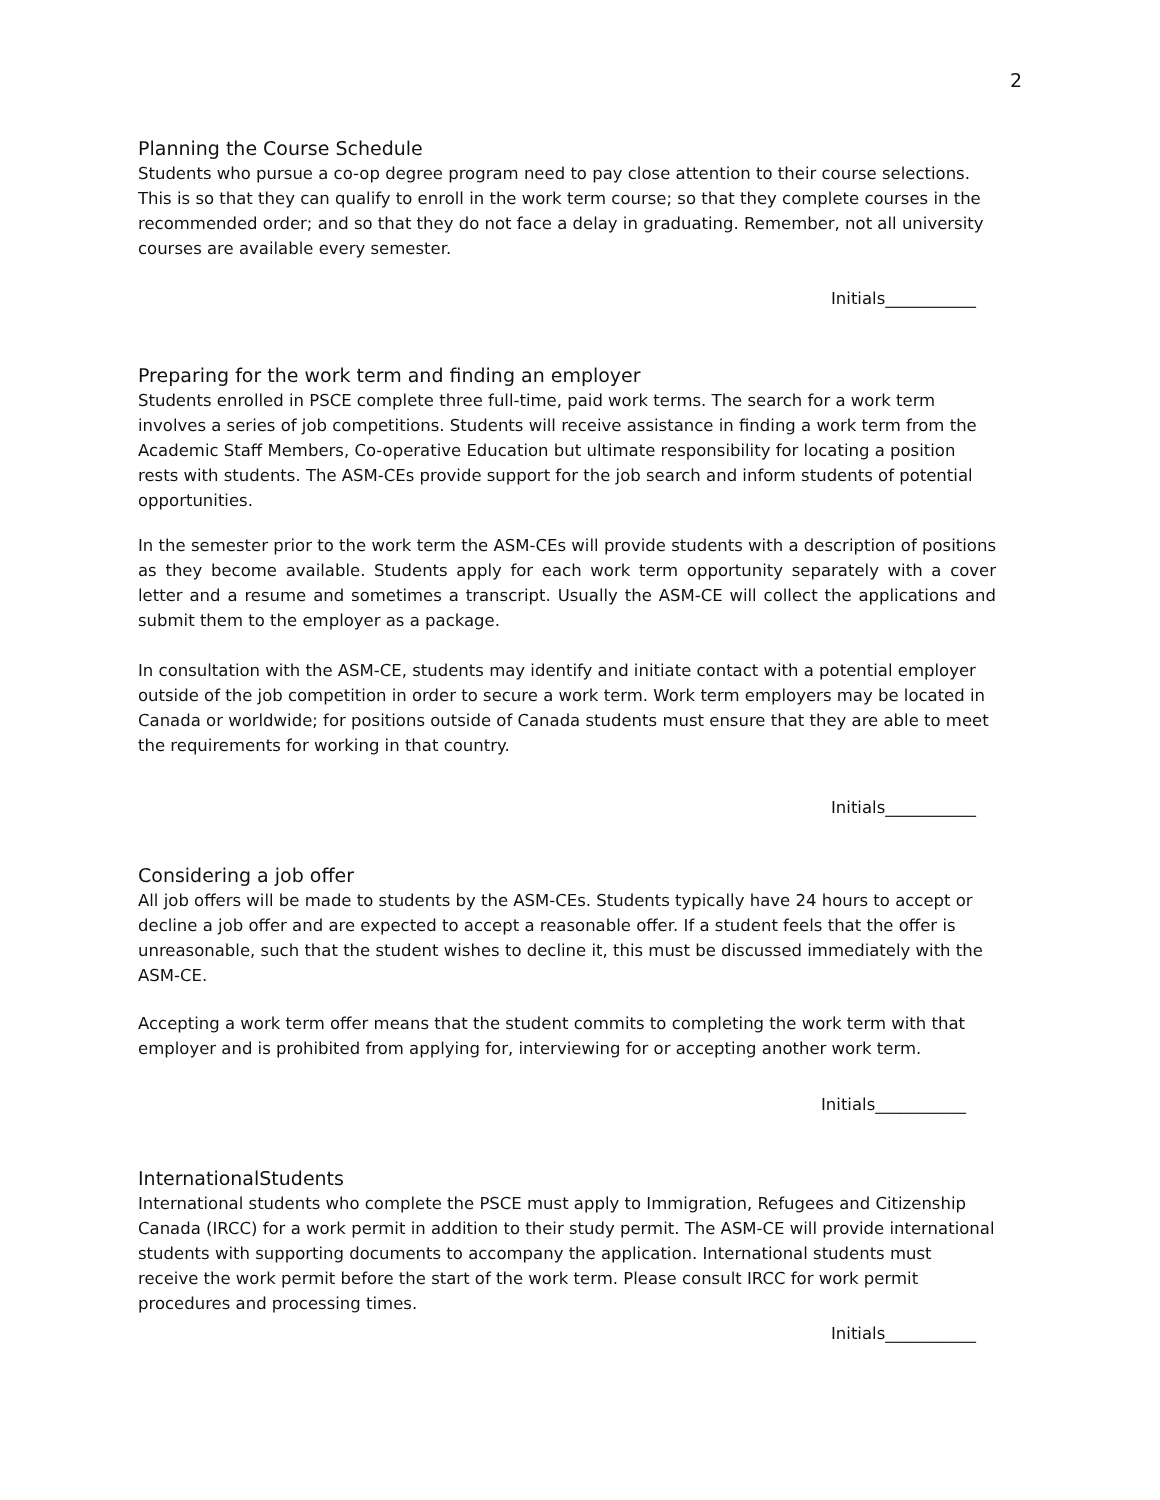2
Planning the Course Schedule
Students who pursue a co-op degree program need to pay close attention to their course selections. This is so that they can qualify to enroll in the work term course; so that they complete courses in the recommended order; and so that they do not face a delay in graduating. Remember, not all university courses are available every semester.
Initials___________
Preparing for the work term and finding an employer
Students enrolled in PSCE complete three full-time, paid work terms. The search for a work term involves a series of job competitions. Students will receive assistance in finding a work term from the Academic Staff Members, Co-operative Education but ultimate responsibility for locating a position rests with students. The ASM-CEs provide support for the job search and inform students of potential opportunities.
In the semester prior to the work term the ASM-CEs will provide students with a description of positions as they become available. Students apply for each work term opportunity separately with a cover letter and a resume and sometimes a transcript. Usually the ASM-CE will collect the applications and submit them to the employer as a package.
In consultation with the ASM-CE, students may identify and initiate contact with a potential employer outside of the job competition in order to secure a work term. Work term employers may be located in Canada or worldwide; for positions outside of Canada students must ensure that they are able to meet the requirements for working in that country.
Initials___________
Considering a job offer
All job offers will be made to students by the ASM-CEs. Students typically have 24 hours to accept or decline a job offer and are expected to accept a reasonable offer. If a student feels that the offer is unreasonable, such that the student wishes to decline it, this must be discussed immediately with the ASM-CE.
Accepting a work term offer means that the student commits to completing the work term with that employer and is prohibited from applying for, interviewing for or accepting another work term.
Initials___________
InternationalStudents
International students who complete the PSCE must apply to Immigration, Refugees and Citizenship Canada (IRCC) for a work permit in addition to their study permit. The ASM-CE will provide international students with supporting documents to accompany the application. International students must receive the work permit before the start of the work term. Please consult IRCC for work permit procedures and processing times.
Initials___________